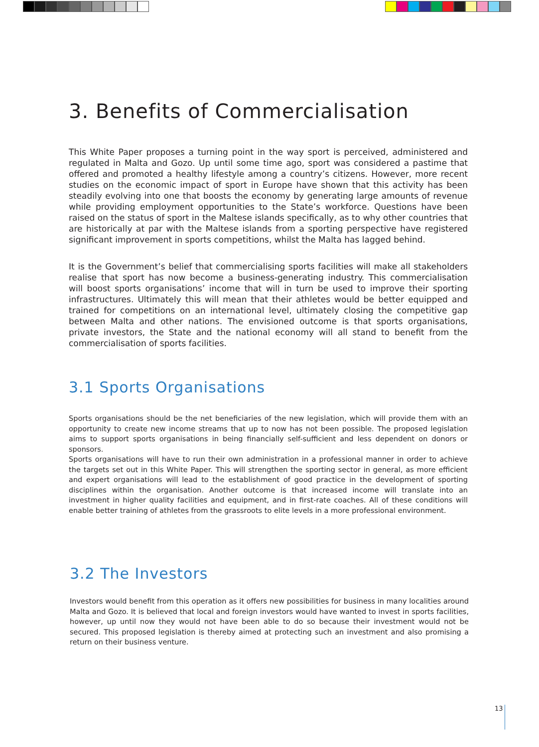3. Benefits of Commercialisation
This White Paper proposes a turning point in the way sport is perceived, administered and regulated in Malta and Gozo. Up until some time ago, sport was considered a pastime that offered and promoted a healthy lifestyle among a country’s citizens. However, more recent studies on the economic impact of sport in Europe have shown that this activity has been steadily evolving into one that boosts the economy by generating large amounts of revenue while providing employment opportunities to the State’s workforce. Questions have been raised on the status of sport in the Maltese islands specifically, as to why other countries that are historically at par with the Maltese islands from a sporting perspective have registered significant improvement in sports competitions, whilst the Malta has lagged behind.
It is the Government’s belief that commercialising sports facilities will make all stakeholders realise that sport has now become a business-generating industry. This commercialisation will boost sports organisations’ income that will in turn be used to improve their sporting infrastructures. Ultimately this will mean that their athletes would be better equipped and trained for competitions on an international level, ultimately closing the competitive gap between Malta and other nations. The envisioned outcome is that sports organisations, private investors, the State and the national economy will all stand to benefit from the commercialisation of sports facilities.
3.1 Sports Organisations
Sports organisations should be the net beneficiaries of the new legislation, which will provide them with an opportunity to create new income streams that up to now has not been possible. The proposed legislation aims to support sports organisations in being financially self-sufficient and less dependent on donors or sponsors.
Sports organisations will have to run their own administration in a professional manner in order to achieve the targets set out in this White Paper. This will strengthen the sporting sector in general, as more efficient and expert organisations will lead to the establishment of good practice in the development of sporting disciplines within the organisation. Another outcome is that increased income will translate into an investment in higher quality facilities and equipment, and in first-rate coaches. All of these conditions will enable better training of athletes from the grassroots to elite levels in a more professional environment.
3.2 The Investors
Investors would benefit from this operation as it offers new possibilities for business in many localities around Malta and Gozo. It is believed that local and foreign investors would have wanted to invest in sports facilities, however, up until now they would not have been able to do so because their investment would not be secured. This proposed legislation is thereby aimed at protecting such an investment and also promising a return on their business venture.
13